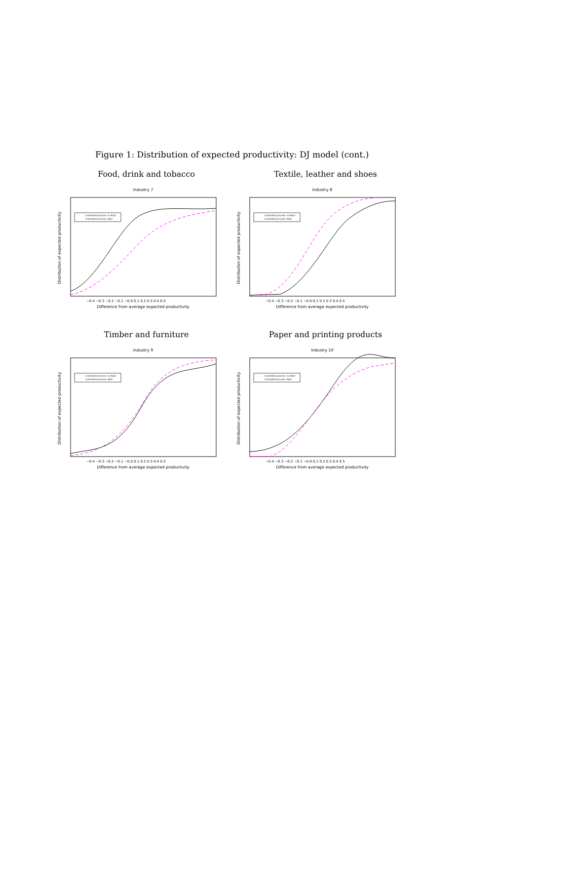Figure 1: Distribution of expected productivity: DJ model (cont.)
Food, drink and tobacco
Industry 7
Distribution of expected productivity
Difference from average expected productivity
−0.4 −0.3 −0.2 −0.1 −0.0 0.1 0.2 0.3 0.4 0.5
Controlled process: no R&D
Controlled process: R&D
Textile, leather and shoes
Industry 8
Distribution of expected productivity
Difference from average expected productivity
−0.4 −0.3 −0.2 −0.1 −0.0 0.1 0.2 0.3 0.4 0.5
Controlled process: no R&D
Controlled process: R&D
Timber and furniture
Industry 9
Distribution of expected productivity
Difference from average expected productivity
−0.4 −0.3 −0.2 −0.1 −0.0 0.1 0.2 0.3 0.4 0.5
Controlled process: no R&D
Controlled process: R&D
Paper and printing products
Industry 10
Distribution of expected productivity
Difference from average expected productivity
−0.4 −0.3 −0.2 −0.1 −0.0 0.1 0.2 0.3 0.4 0.5
Controlled process: no R&D
Controlled process: R&D